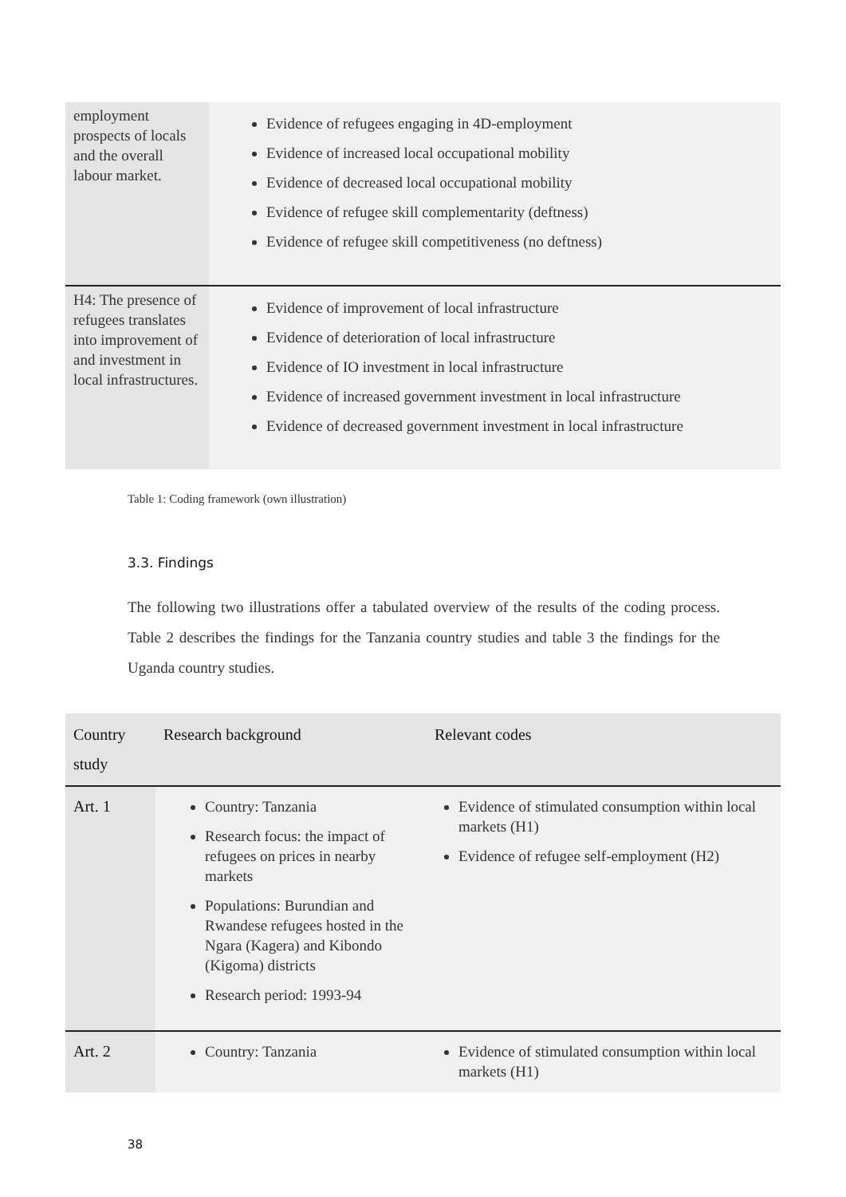| employment prospects of locals and the overall labour market. | Evidence of refugees engaging in 4D-employment Evidence of increased local occupational mobility Evidence of decreased local occupational mobility Evidence of refugee skill complementarity (deftness) Evidence of refugee skill competitiveness (no deftness) |
| H4: The presence of refugees translates into improvement of and investment in local infrastructures. | Evidence of improvement of local infrastructure Evidence of deterioration of local infrastructure Evidence of IO investment in local infrastructure Evidence of increased government investment in local infrastructure Evidence of decreased government investment in local infrastructure |
Table 1: Coding framework (own illustration)
3.3. Findings
The following two illustrations offer a tabulated overview of the results of the coding process. Table 2 describes the findings for the Tanzania country studies and table 3 the findings for the Uganda country studies.
| Country study | Research background | Relevant codes |
| --- | --- | --- |
| Art. 1 | Country: Tanzania Research focus: the impact of refugees on prices in nearby markets Populations: Burundian and Rwandese refugees hosted in the Ngara (Kagera) and Kibondo (Kigoma) districts Research period: 1993-94 | Evidence of stimulated consumption within local markets (H1) Evidence of refugee self-employment (H2) |
| Art. 2 | Country: Tanzania | Evidence of stimulated consumption within local markets (H1) |
38